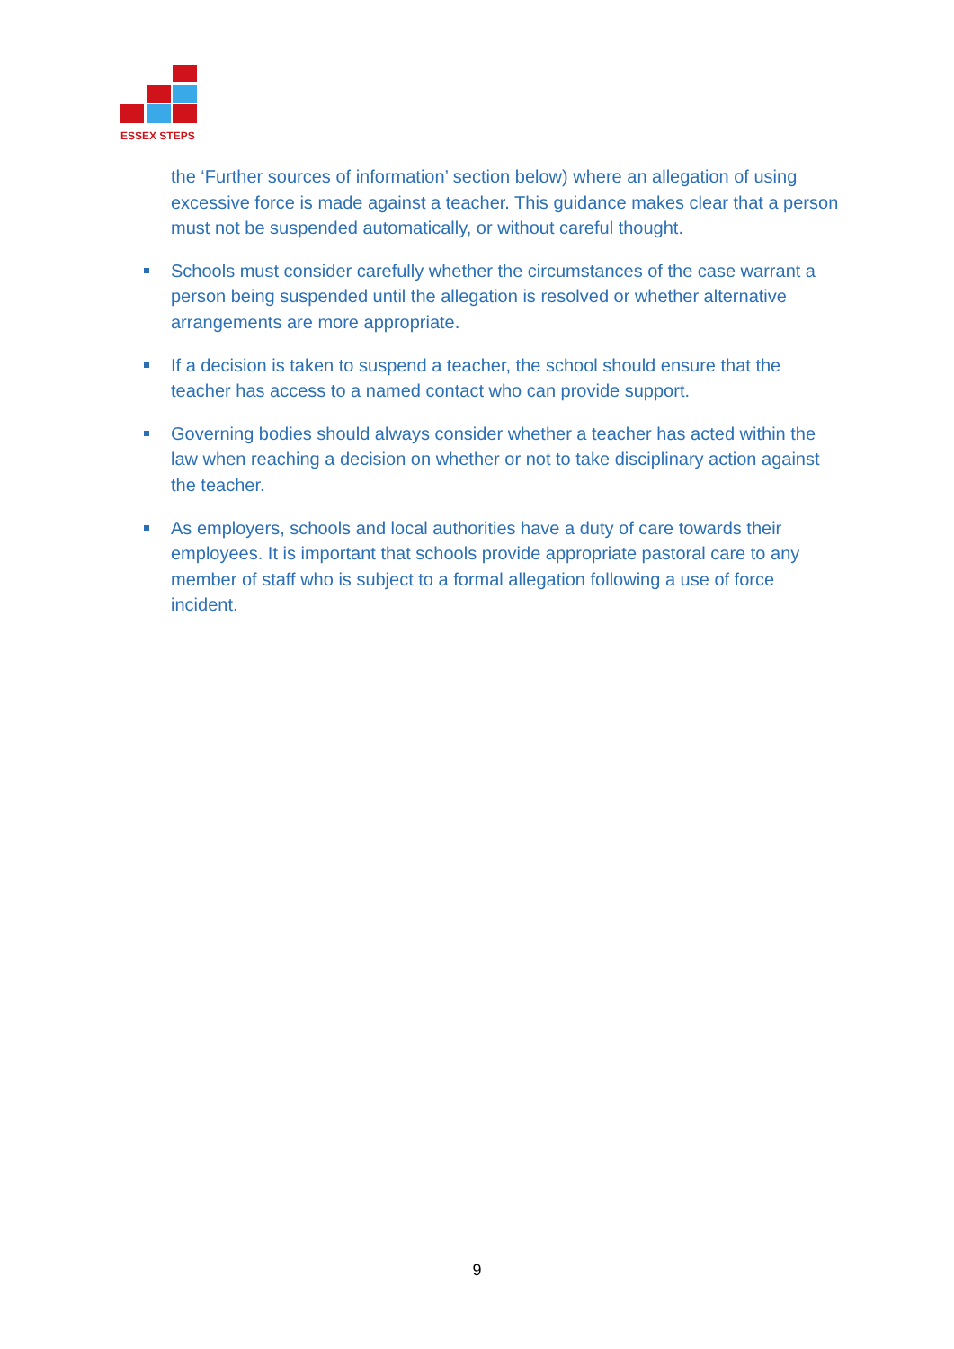ESSEX STEPS
the ‘Further sources of information’ section below) where an allegation of using excessive force is made against a teacher. This guidance makes clear that a person must not be suspended automatically, or without careful thought.
Schools must consider carefully whether the circumstances of the case warrant a person being suspended until the allegation is resolved or whether alternative arrangements are more appropriate.
If a decision is taken to suspend a teacher, the school should ensure that the teacher has access to a named contact who can provide support.
Governing bodies should always consider whether a teacher has acted within the law when reaching a decision on whether or not to take disciplinary action against the teacher.
As employers, schools and local authorities have a duty of care towards their employees. It is important that schools provide appropriate pastoral care to any member of staff who is subject to a formal allegation following a use of force incident.
9